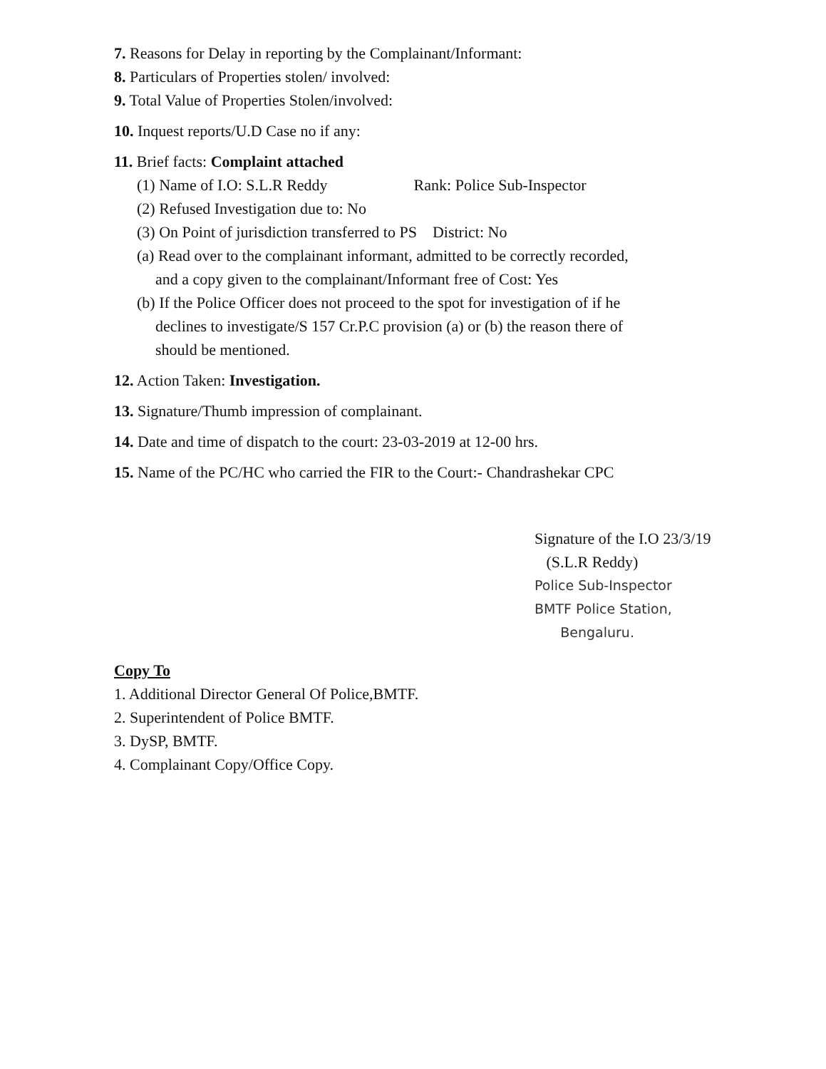7. Reasons for Delay in reporting by the Complainant/Informant:
8. Particulars of Properties stolen/ involved:
9. Total Value of Properties Stolen/involved:
10. Inquest reports/U.D Case no if any:
11. Brief facts: Complaint attached
(1) Name of I.O: S.L.R Reddy Rank: Police Sub-Inspector
(2) Refused Investigation due to: No
(3) On Point of jurisdiction transferred to PS District: No
(a) Read over to the complainant informant, admitted to be correctly recorded,
and a copy given to the complainant/Informant free of Cost: Yes
(b) If the Police Officer does not proceed to the spot for investigation of if he
declines to investigate/S 157 Cr.P.C provision (a) or (b) the reason there of
should be mentioned.
12. Action Taken: Investigation.
13. Signature/Thumb impression of complainant.
14. Date and time of dispatch to the court: 23-03-2019 at 12-00 hrs.
15. Name of the PC/HC who carried the FIR to the Court:- Chandrashekar CPC
Signature of the I.O 23/3/19
(S.L.R Reddy)
Police Sub-Inspector
BMTF Police Station,
Bengaluru.
Copy To
1. Additional Director General Of Police,BMTF.
2. Superintendent of Police BMTF.
3. DySP, BMTF.
4. Complainant Copy/Office Copy.